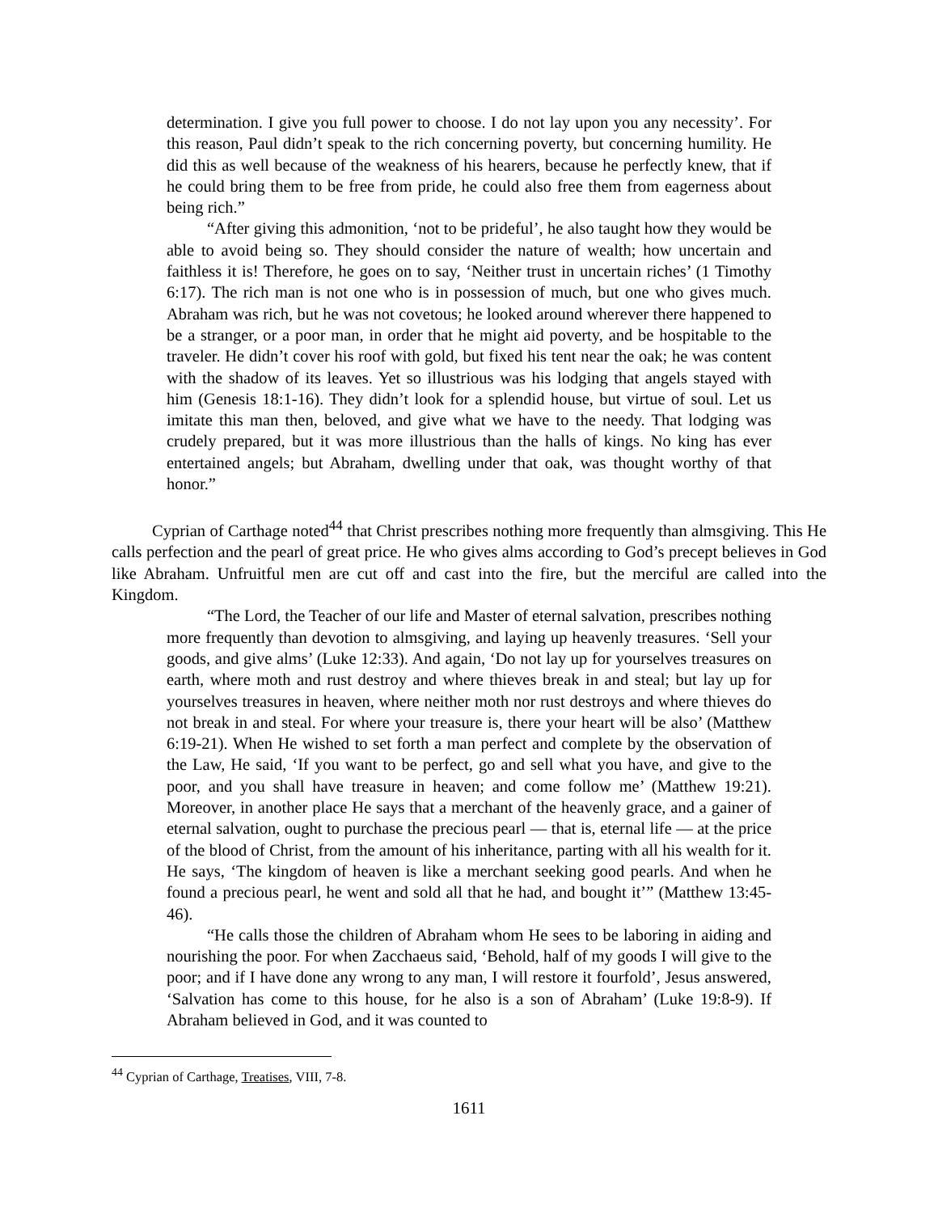determination. I give you full power to choose. I do not lay upon you any necessity’. For this reason, Paul didn’t speak to the rich concerning poverty, but concerning humility. He did this as well because of the weakness of his hearers, because he perfectly knew, that if he could bring them to be free from pride, he could also free them from eagerness about being rich.”
“After giving this admonition, ‘not to be prideful’, he also taught how they would be able to avoid being so. They should consider the nature of wealth; how uncertain and faithless it is! Therefore, he goes on to say, ‘Neither trust in uncertain riches’ (1 Timothy 6:17). The rich man is not one who is in possession of much, but one who gives much. Abraham was rich, but he was not covetous; he looked around wherever there happened to be a stranger, or a poor man, in order that he might aid poverty, and be hospitable to the traveler. He didn’t cover his roof with gold, but fixed his tent near the oak; he was content with the shadow of its leaves. Yet so illustrious was his lodging that angels stayed with him (Genesis 18:1-16). They didn’t look for a splendid house, but virtue of soul. Let us imitate this man then, beloved, and give what we have to the needy. That lodging was crudely prepared, but it was more illustrious than the halls of kings. No king has ever entertained angels; but Abraham, dwelling under that oak, was thought worthy of that honor.”
Cyprian of Carthage noted<sup>44</sup> that Christ prescribes nothing more frequently than almsgiving. This He calls perfection and the pearl of great price. He who gives alms according to God’s precept believes in God like Abraham. Unfruitful men are cut off and cast into the fire, but the merciful are called into the Kingdom.
“The Lord, the Teacher of our life and Master of eternal salvation, prescribes nothing more frequently than devotion to almsgiving, and laying up heavenly treasures. ‘Sell your goods, and give alms’ (Luke 12:33). And again, ‘Do not lay up for yourselves treasures on earth, where moth and rust destroy and where thieves break in and steal; but lay up for yourselves treasures in heaven, where neither moth nor rust destroys and where thieves do not break in and steal. For where your treasure is, there your heart will be also’ (Matthew 6:19-21). When He wished to set forth a man perfect and complete by the observation of the Law, He said, ‘If you want to be perfect, go and sell what you have, and give to the poor, and you shall have treasure in heaven; and come follow me’ (Matthew 19:21). Moreover, in another place He says that a merchant of the heavenly grace, and a gainer of eternal salvation, ought to purchase the precious pearl — that is, eternal life — at the price of the blood of Christ, from the amount of his inheritance, parting with all his wealth for it. He says, ‘The kingdom of heaven is like a merchant seeking good pearls. And when he found a precious pearl, he went and sold all that he had, and bought it’” (Matthew 13:45-46).
“He calls those the children of Abraham whom He sees to be laboring in aiding and nourishing the poor. For when Zacchaeus said, ‘Behold, half of my goods I will give to the poor; and if I have done any wrong to any man, I will restore it fourfold’, Jesus answered, ‘Salvation has come to this house, for he also is a son of Abraham’ (Luke 19:8-9). If Abraham believed in God, and it was counted to
<sup>44</sup> Cyprian of Carthage, Treatises, VIII, 7-8.
1611